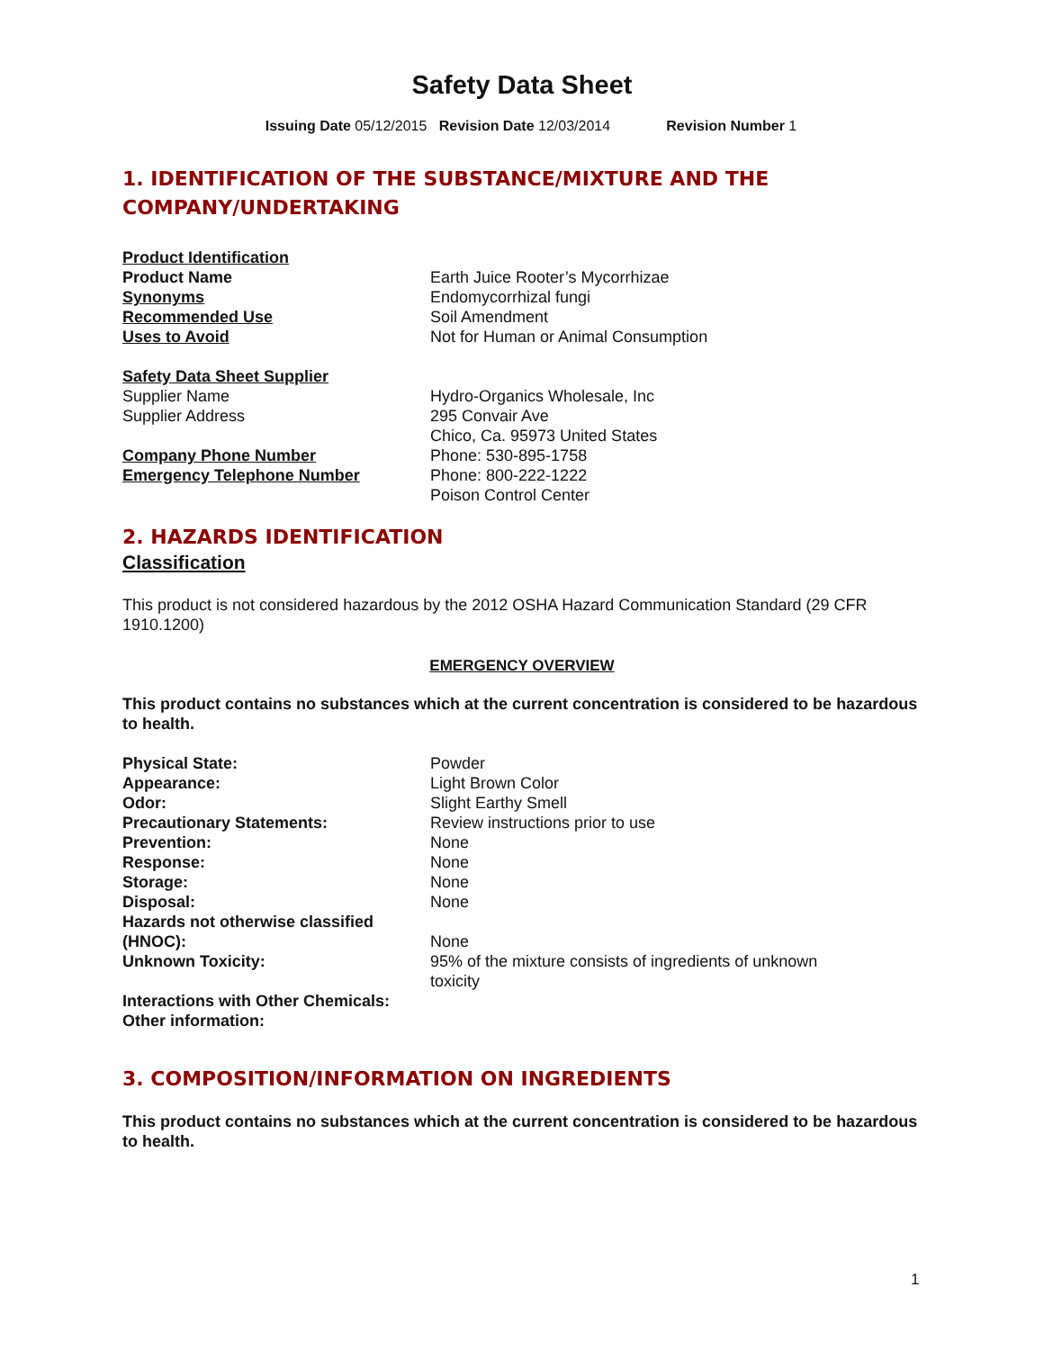Safety Data Sheet
Issuing Date 05/12/2015 Revision Date 12/03/2014 Revision Number 1
1. IDENTIFICATION OF THE SUBSTANCE/MIXTURE AND THE COMPANY/UNDERTAKING
Product Identification
Product Name Earth Juice Rooter’s Mycorrhizae
Synonyms Endomycorrhizal fungi
Recommended Use Soil Amendment
Uses to Avoid Not for Human or Animal Consumption
Safety Data Sheet Supplier
Supplier Name Hydro-Organics Wholesale, Inc
Supplier Address 295 Convair Ave
Chico, Ca. 95973 United States
Company Phone Number Phone: 530-895-1758
Emergency Telephone Number Phone: 800-222-1222
Poison Control Center
2. HAZARDS IDENTIFICATION
Classification
This product is not considered hazardous by the 2012 OSHA Hazard Communication Standard (29 CFR 1910.1200)
EMERGENCY OVERVIEW
This product contains no substances which at the current concentration is considered to be hazardous to health.
Physical State: Powder
Appearance: Light Brown Color
Odor: Slight Earthy Smell
Precautionary Statements: Review instructions prior to use
Prevention: None
Response: None
Storage: None
Disposal: None
Hazards not otherwise classified (HNOC):
None
Unknown Toxicity: 95% of the mixture consists of ingredients of unknown toxicity
Interactions with Other Chemicals:
Other information:
3. COMPOSITION/INFORMATION ON INGREDIENTS
This product contains no substances which at the current concentration is considered to be hazardous to health.
1